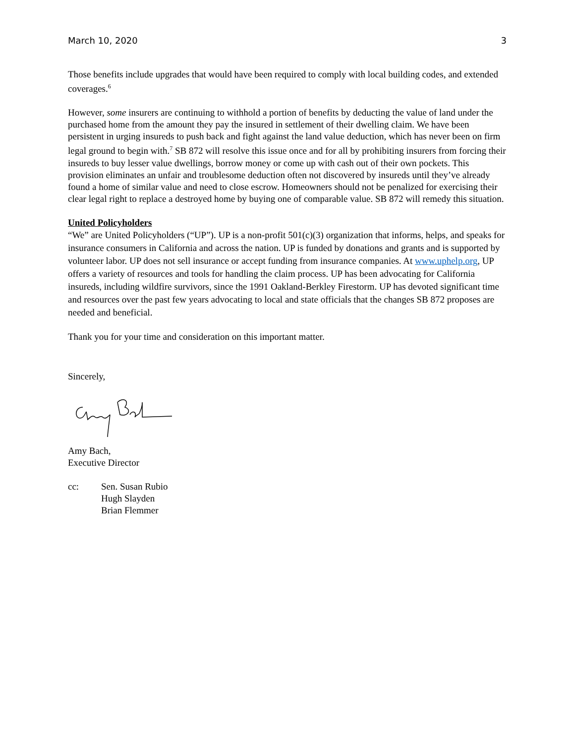March 10, 2020 3
Those benefits include upgrades that would have been required to comply with local building codes, and extended coverages.<sup>6</sup>
However, some insurers are continuing to withhold a portion of benefits by deducting the value of land under the purchased home from the amount they pay the insured in settlement of their dwelling claim. We have been persistent in urging insureds to push back and fight against the land value deduction, which has never been on firm legal ground to begin with.<sup>7</sup> SB 872 will resolve this issue once and for all by prohibiting insurers from forcing their insureds to buy lesser value dwellings, borrow money or come up with cash out of their own pockets. This provision eliminates an unfair and troublesome deduction often not discovered by insureds until they’ve already found a home of similar value and need to close escrow. Homeowners should not be penalized for exercising their clear legal right to replace a destroyed home by buying one of comparable value. SB 872 will remedy this situation.
United Policyholders
“We” are United Policyholders (“UP”). UP is a non-profit 501(c)(3) organization that informs, helps, and speaks for insurance consumers in California and across the nation. UP is funded by donations and grants and is supported by volunteer labor. UP does not sell insurance or accept funding from insurance companies. At www.uphelp.org, UP offers a variety of resources and tools for handling the claim process. UP has been advocating for California insureds, including wildfire survivors, since the 1991 Oakland-Berkley Firestorm. UP has devoted significant time and resources over the past few years advocating to local and state officials that the changes SB 872 proposes are needed and beneficial.
Thank you for your time and consideration on this important matter.
Sincerely,
Amy Bach,
Executive Director
cc: Sen. Susan Rubio
Hugh Slayden
Brian Flemmer